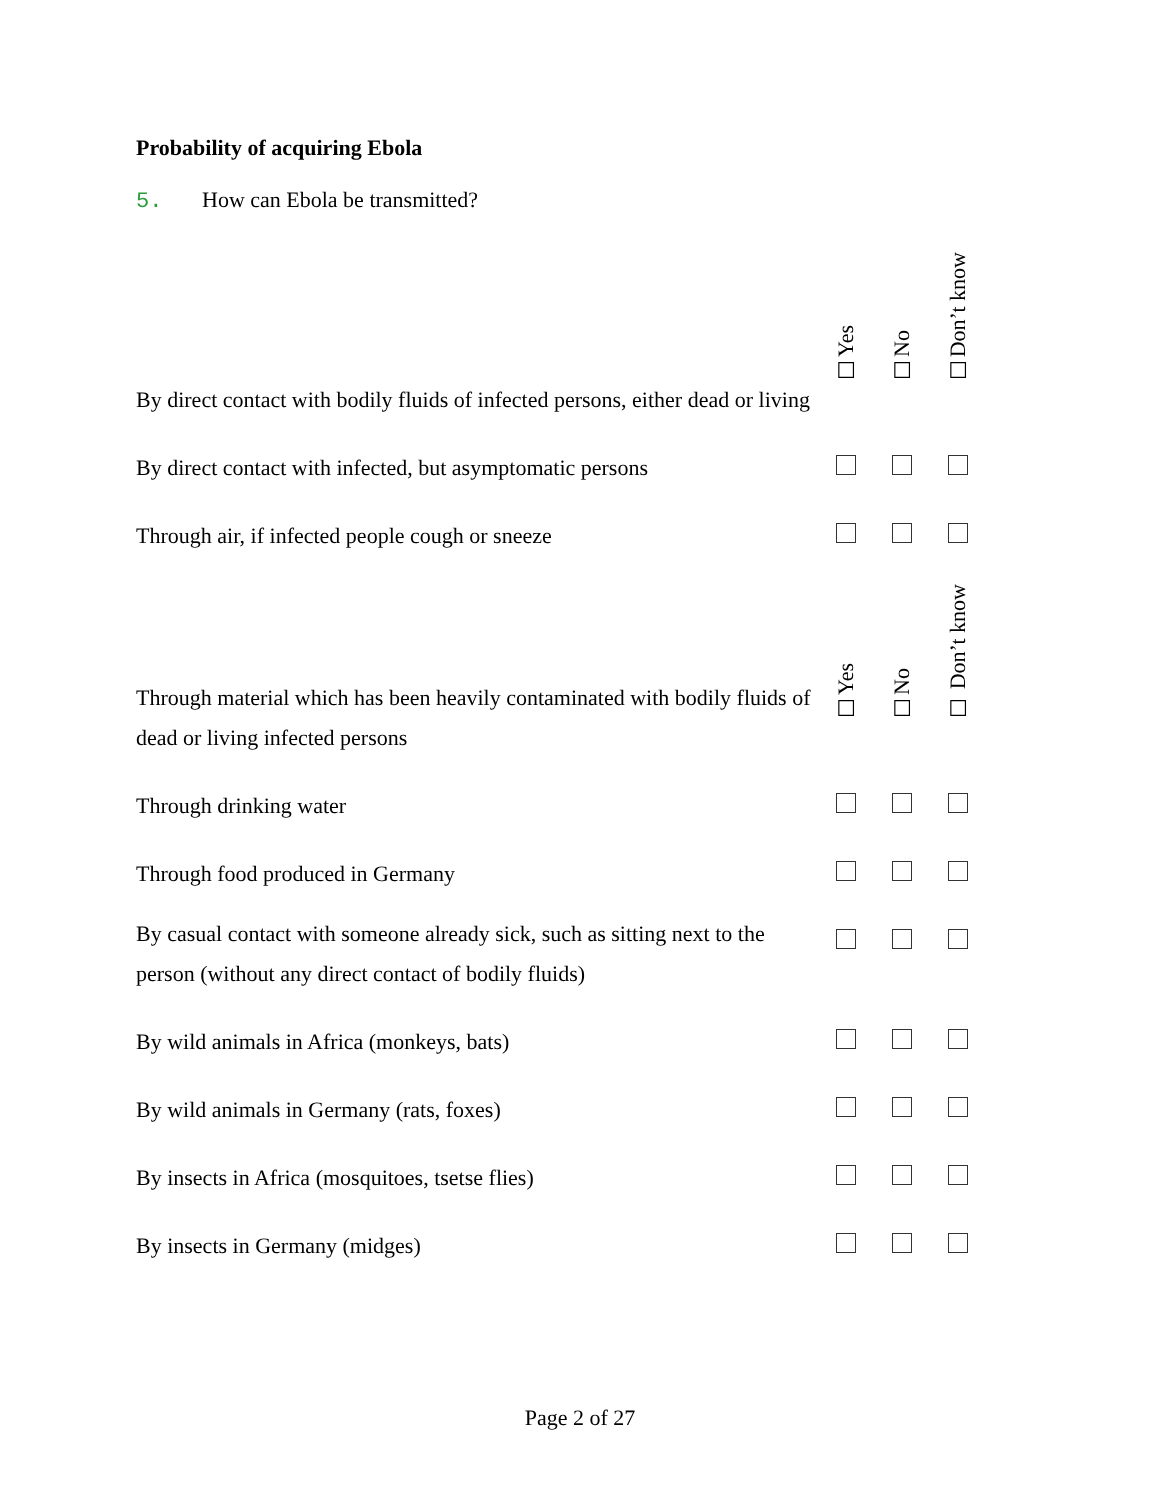Probability of acquiring Ebola
5. How can Ebola be transmitted?
| By direct contact with bodily fluids of infected persons, either dead or living | ☐Yes | ☐No | ☐Don’t know |
| By direct contact with infected, but asymptomatic persons | | | |
| Through air, if infected people cough or sneeze | | | |
| Through material which has been heavily contaminated with bodily fluids of dead or living infected persons | ☐Yes | ☐No | ☐ Don’t know |
| Through drinking water | | | |
| Through food produced in Germany | | | |
| By casual contact with someone already sick, such as sitting next to the person (without any direct contact of bodily fluids) | | | |
| By wild animals in Africa (monkeys, bats) | | | |
| By wild animals in Germany (rats, foxes) | | | |
| By insects in Africa (mosquitoes, tsetse flies) | | | |
| By insects in Germany (midges) | | | |
Page 2 of 27